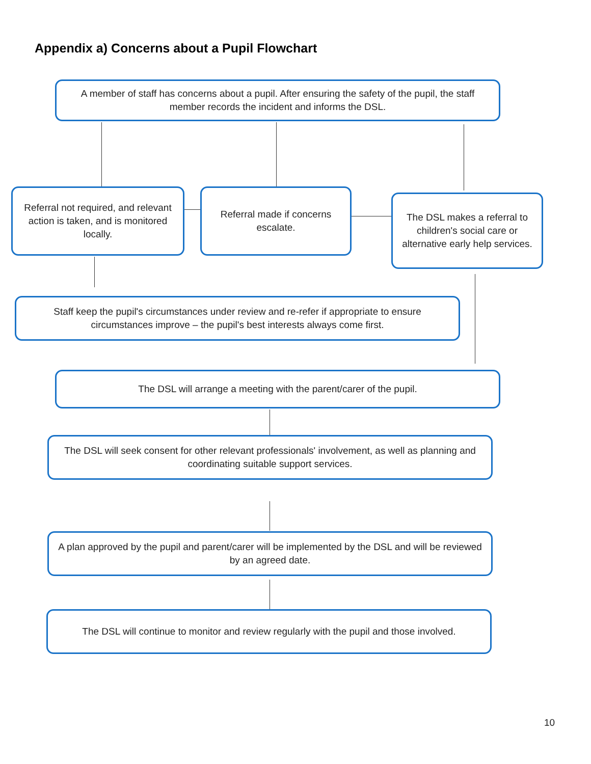Appendix a) Concerns about a Pupil Flowchart
A member of staff has concerns about a pupil. After ensuring the safety of the pupil, the staff member records the incident and informs the DSL.
Referral not required, and relevant action is taken, and is monitored locally.
Referral made if concerns escalate.
The DSL makes a referral to children's social care or alternative early help services.
Staff keep the pupil's circumstances under review and re-refer if appropriate to ensure circumstances improve – the pupil's best interests always come first.
The DSL will arrange a meeting with the parent/carer of the pupil.
The DSL will seek consent for other relevant professionals' involvement, as well as planning and coordinating suitable support services.
A plan approved by the pupil and parent/carer will be implemented by the DSL and will be reviewed by an agreed date.
The DSL will continue to monitor and review regularly with the pupil and those involved.
10